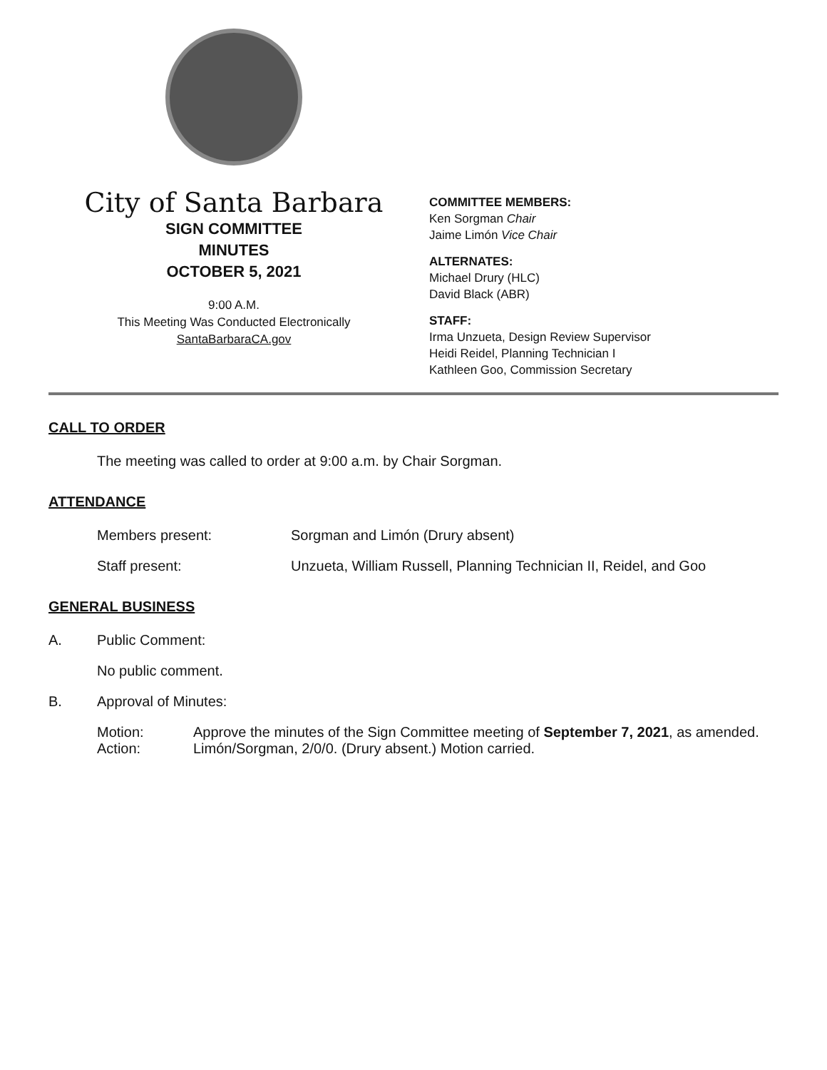City of Santa Barbara
SIGN COMMITTEE
MINUTES
OCTOBER 5, 2021
9:00 A.M.
This Meeting Was Conducted Electronically
SantaBarbaraCA.gov
COMMITTEE MEMBERS:
Ken Sorgman Chair
Jaime Limón Vice Chair
ALTERNATES:
Michael Drury (HLC)
David Black (ABR)
STAFF:
Irma Unzueta, Design Review Supervisor
Heidi Reidel, Planning Technician I
Kathleen Goo, Commission Secretary
CALL TO ORDER
The meeting was called to order at 9:00 a.m. by Chair Sorgman.
ATTENDANCE
Members present: Sorgman and Limón (Drury absent)
Staff present: Unzueta, William Russell, Planning Technician II, Reidel, and Goo
GENERAL BUSINESS
A. Public Comment:
No public comment.
B. Approval of Minutes:
Motion: Approve the minutes of the Sign Committee meeting of September 7, 2021, as amended.
Action: Limón/Sorgman, 2/0/0. (Drury absent.) Motion carried.